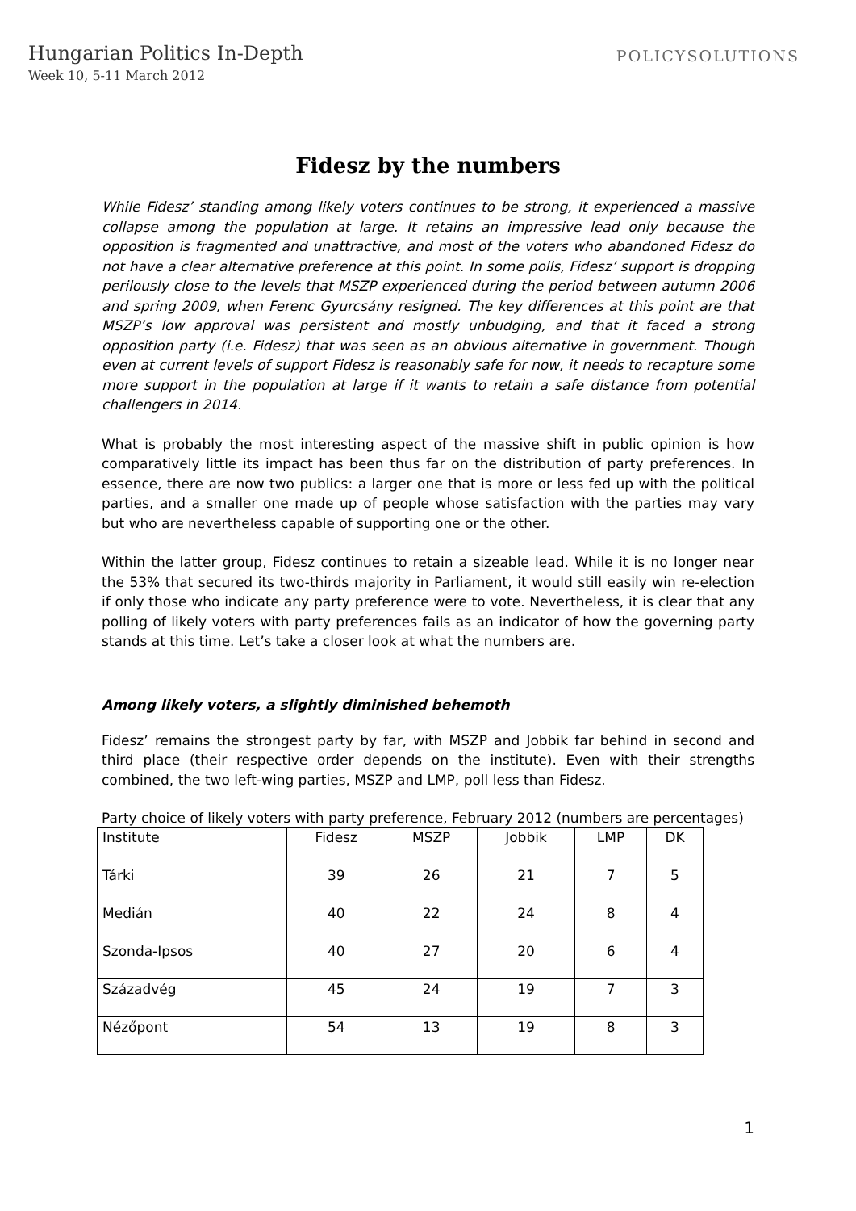Hungarian Politics In-Depth
Week 10, 5-11 March 2012
POLICYSOLUTIONS
Fidesz by the numbers
While Fidesz’ standing among likely voters continues to be strong, it experienced a massive collapse among the population at large. It retains an impressive lead only because the opposition is fragmented and unattractive, and most of the voters who abandoned Fidesz do not have a clear alternative preference at this point. In some polls, Fidesz’ support is dropping perilously close to the levels that MSZP experienced during the period between autumn 2006 and spring 2009, when Ferenc Gyurcsány resigned. The key differences at this point are that MSZP’s low approval was persistent and mostly unbudging, and that it faced a strong opposition party (i.e. Fidesz) that was seen as an obvious alternative in government. Though even at current levels of support Fidesz is reasonably safe for now, it needs to recapture some more support in the population at large if it wants to retain a safe distance from potential challengers in 2014.
What is probably the most interesting aspect of the massive shift in public opinion is how comparatively little its impact has been thus far on the distribution of party preferences. In essence, there are now two publics: a larger one that is more or less fed up with the political parties, and a smaller one made up of people whose satisfaction with the parties may vary but who are nevertheless capable of supporting one or the other.
Within the latter group, Fidesz continues to retain a sizeable lead. While it is no longer near the 53% that secured its two-thirds majority in Parliament, it would still easily win re-election if only those who indicate any party preference were to vote. Nevertheless, it is clear that any polling of likely voters with party preferences fails as an indicator of how the governing party stands at this time. Let’s take a closer look at what the numbers are.
Among likely voters, a slightly diminished behemoth
Fidesz’ remains the strongest party by far, with MSZP and Jobbik far behind in second and third place (their respective order depends on the institute). Even with their strengths combined, the two left-wing parties, MSZP and LMP, poll less than Fidesz.
Party choice of likely voters with party preference, February 2012 (numbers are percentages)
| Institute | Fidesz | MSZP | Jobbik | LMP | DK |
| Tárki | 39 | 26 | 21 | 7 | 5 |
| Medián | 40 | 22 | 24 | 8 | 4 |
| Szonda-Ipsos | 40 | 27 | 20 | 6 | 4 |
| Századvég | 45 | 24 | 19 | 7 | 3 |
| Nézőpont | 54 | 13 | 19 | 8 | 3 |
1